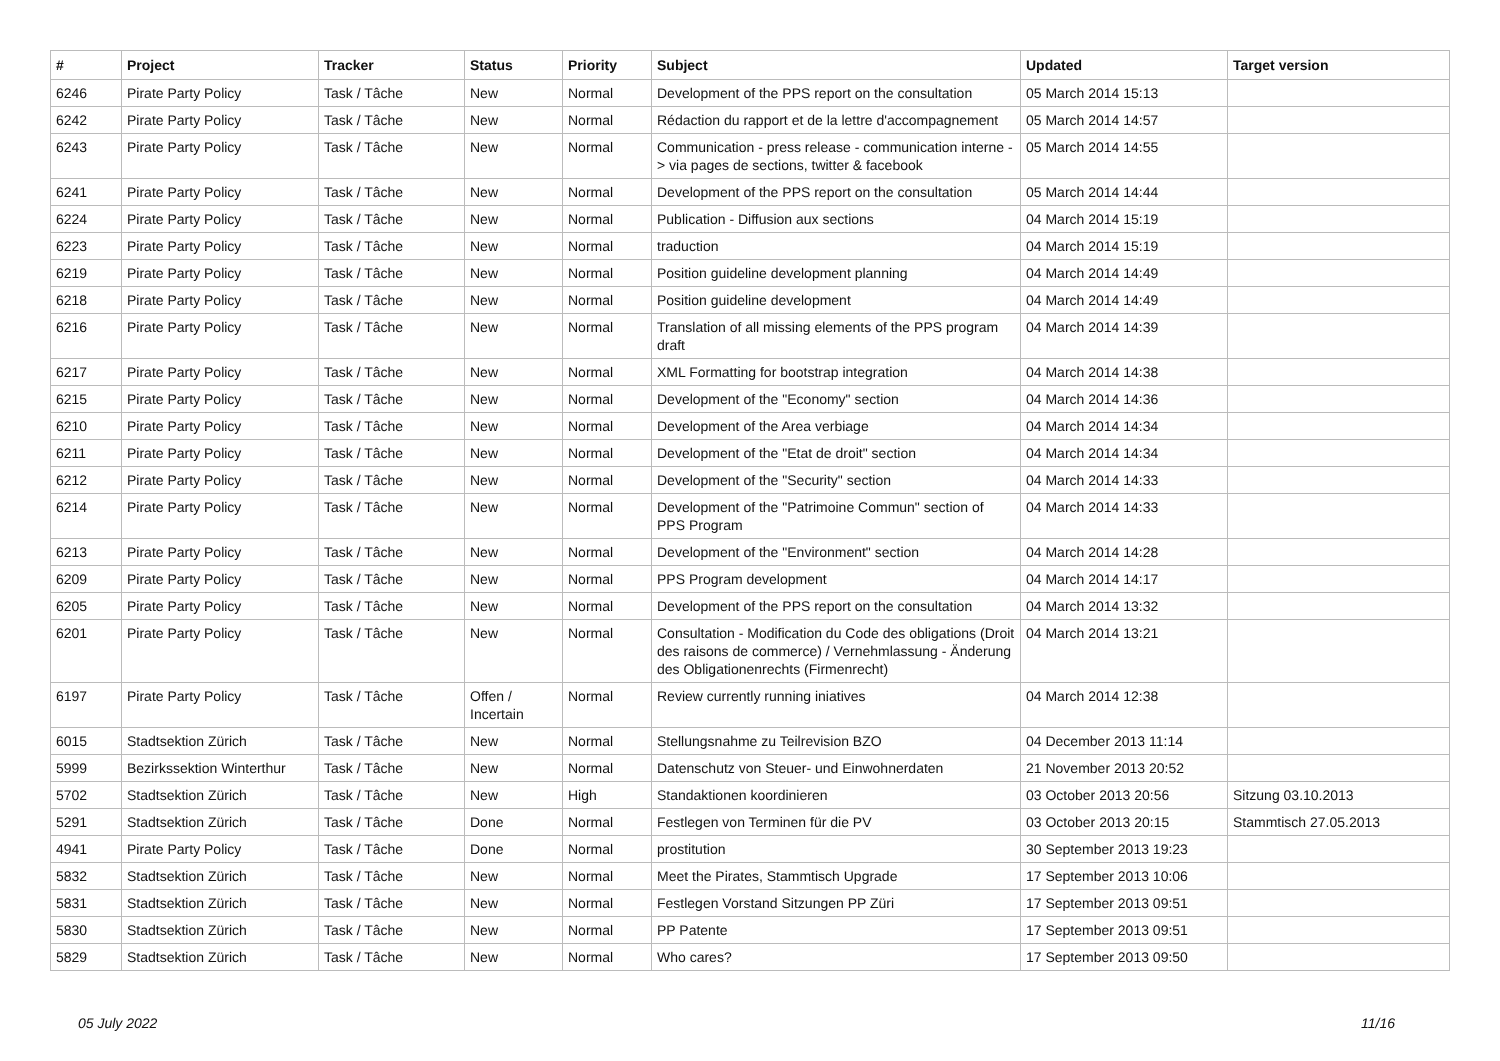| # | Project | Tracker | Status | Priority | Subject | Updated | Target version |
| --- | --- | --- | --- | --- | --- | --- | --- |
| 6246 | Pirate Party Policy | Task / Tâche | New | Normal | Development of the PPS report on the consultation | 05 March 2014 15:13 | |
| 6242 | Pirate Party Policy | Task / Tâche | New | Normal | Rédaction du rapport et de la lettre d'accompagnement | 05 March 2014 14:57 | |
| 6243 | Pirate Party Policy | Task / Tâche | New | Normal | Communication - press release - communication interne -> via pages de sections, twitter & facebook | 05 March 2014 14:55 | |
| 6241 | Pirate Party Policy | Task / Tâche | New | Normal | Development of the PPS report on the consultation | 05 March 2014 14:44 | |
| 6224 | Pirate Party Policy | Task / Tâche | New | Normal | Publication - Diffusion aux sections | 04 March 2014 15:19 | |
| 6223 | Pirate Party Policy | Task / Tâche | New | Normal | traduction | 04 March 2014 15:19 | |
| 6219 | Pirate Party Policy | Task / Tâche | New | Normal | Position guideline development planning | 04 March 2014 14:49 | |
| 6218 | Pirate Party Policy | Task / Tâche | New | Normal | Position guideline development | 04 March 2014 14:49 | |
| 6216 | Pirate Party Policy | Task / Tâche | New | Normal | Translation of all missing elements of the PPS program draft | 04 March 2014 14:39 | |
| 6217 | Pirate Party Policy | Task / Tâche | New | Normal | XML Formatting for bootstrap integration | 04 March 2014 14:38 | |
| 6215 | Pirate Party Policy | Task / Tâche | New | Normal | Development of the "Economy" section | 04 March 2014 14:36 | |
| 6210 | Pirate Party Policy | Task / Tâche | New | Normal | Development of the Area verbiage | 04 March 2014 14:34 | |
| 6211 | Pirate Party Policy | Task / Tâche | New | Normal | Development of the "Etat de droit" section | 04 March 2014 14:34 | |
| 6212 | Pirate Party Policy | Task / Tâche | New | Normal | Development of the "Security" section | 04 March 2014 14:33 | |
| 6214 | Pirate Party Policy | Task / Tâche | New | Normal | Development of the "Patrimoine Commun" section of PPS Program | 04 March 2014 14:33 | |
| 6213 | Pirate Party Policy | Task / Tâche | New | Normal | Development of the "Environment" section | 04 March 2014 14:28 | |
| 6209 | Pirate Party Policy | Task / Tâche | New | Normal | PPS Program development | 04 March 2014 14:17 | |
| 6205 | Pirate Party Policy | Task / Tâche | New | Normal | Development of the PPS report on the consultation | 04 March 2014 13:32 | |
| 6201 | Pirate Party Policy | Task / Tâche | New | Normal | Consultation - Modification du Code des obligations (Droit des raisons de commerce) / Vernehmlassung - Änderung des Obligationenrechts (Firmenrecht) | 04 March 2014 13:21 | |
| 6197 | Pirate Party Policy | Task / Tâche | Offen / Incertain | Normal | Review currently running iniatives | 04 March 2014 12:38 | |
| 6015 | Stadtsektion Zürich | Task / Tâche | New | Normal | Stellungsnahme zu Teilrevision BZO | 04 December 2013 11:14 | |
| 5999 | Bezirkssektion Winterthur | Task / Tâche | New | Normal | Datenschutz von Steuer- und Einwohnerdaten | 21 November 2013 20:52 | |
| 5702 | Stadtsektion Zürich | Task / Tâche | New | High | Standaktionen koordinieren | 03 October 2013 20:56 | Sitzung 03.10.2013 |
| 5291 | Stadtsektion Zürich | Task / Tâche | Done | Normal | Festlegen von Terminen für die PV | 03 October 2013 20:15 | Stammtisch 27.05.2013 |
| 4941 | Pirate Party Policy | Task / Tâche | Done | Normal | prostitution | 30 September 2013 19:23 | |
| 5832 | Stadtsektion Zürich | Task / Tâche | New | Normal | Meet the Pirates, Stammtisch Upgrade | 17 September 2013 10:06 | |
| 5831 | Stadtsektion Zürich | Task / Tâche | New | Normal | Festlegen Vorstand Sitzungen PP Züri | 17 September 2013 09:51 | |
| 5830 | Stadtsektion Zürich | Task / Tâche | New | Normal | PP Patente | 17 September 2013 09:51 | |
| 5829 | Stadtsektion Zürich | Task / Tâche | New | Normal | Who cares? | 17 September 2013 09:50 | |
05 July 2022 11/16